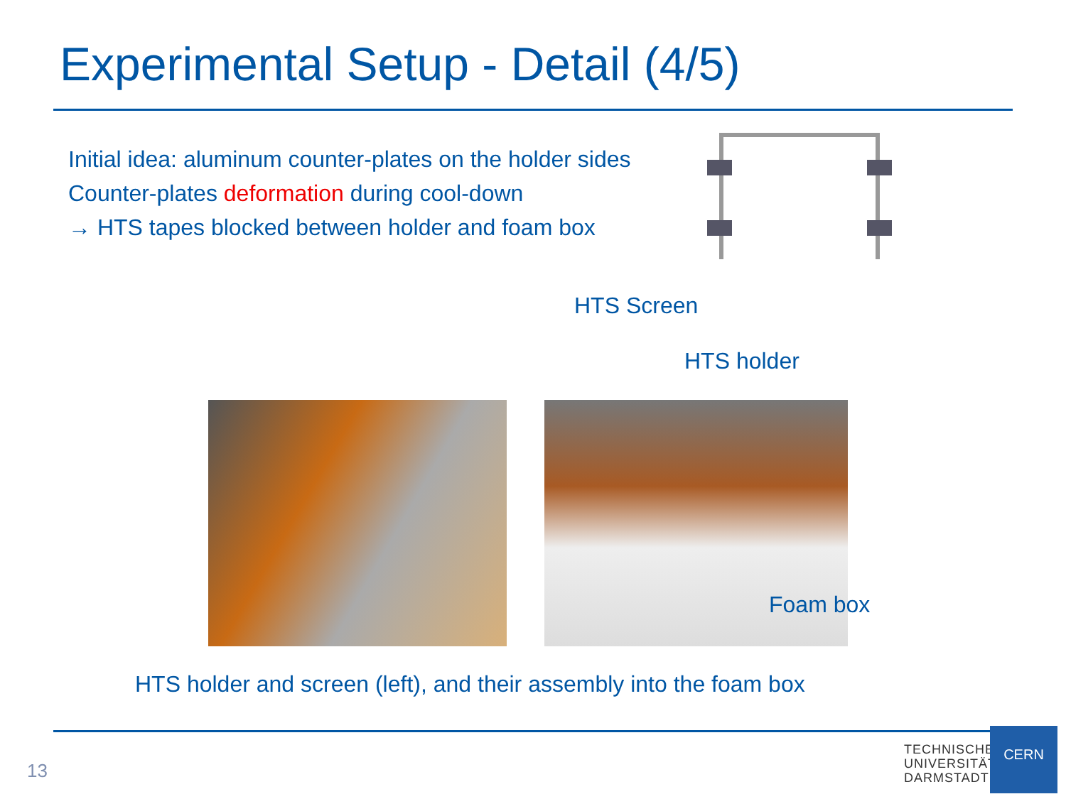Experimental Setup - Detail (4/5)
Initial idea: aluminum counter-plates on the holder sides
Counter-plates deformation during cool-down
→ HTS tapes blocked between holder and foam box
HTS Screen
HTS holder
Foam box
HTS holder and screen (left), and their assembly into the foam box
13
TECHNISCHE
UNIVERSITÄT
DARMSTADT
CERN